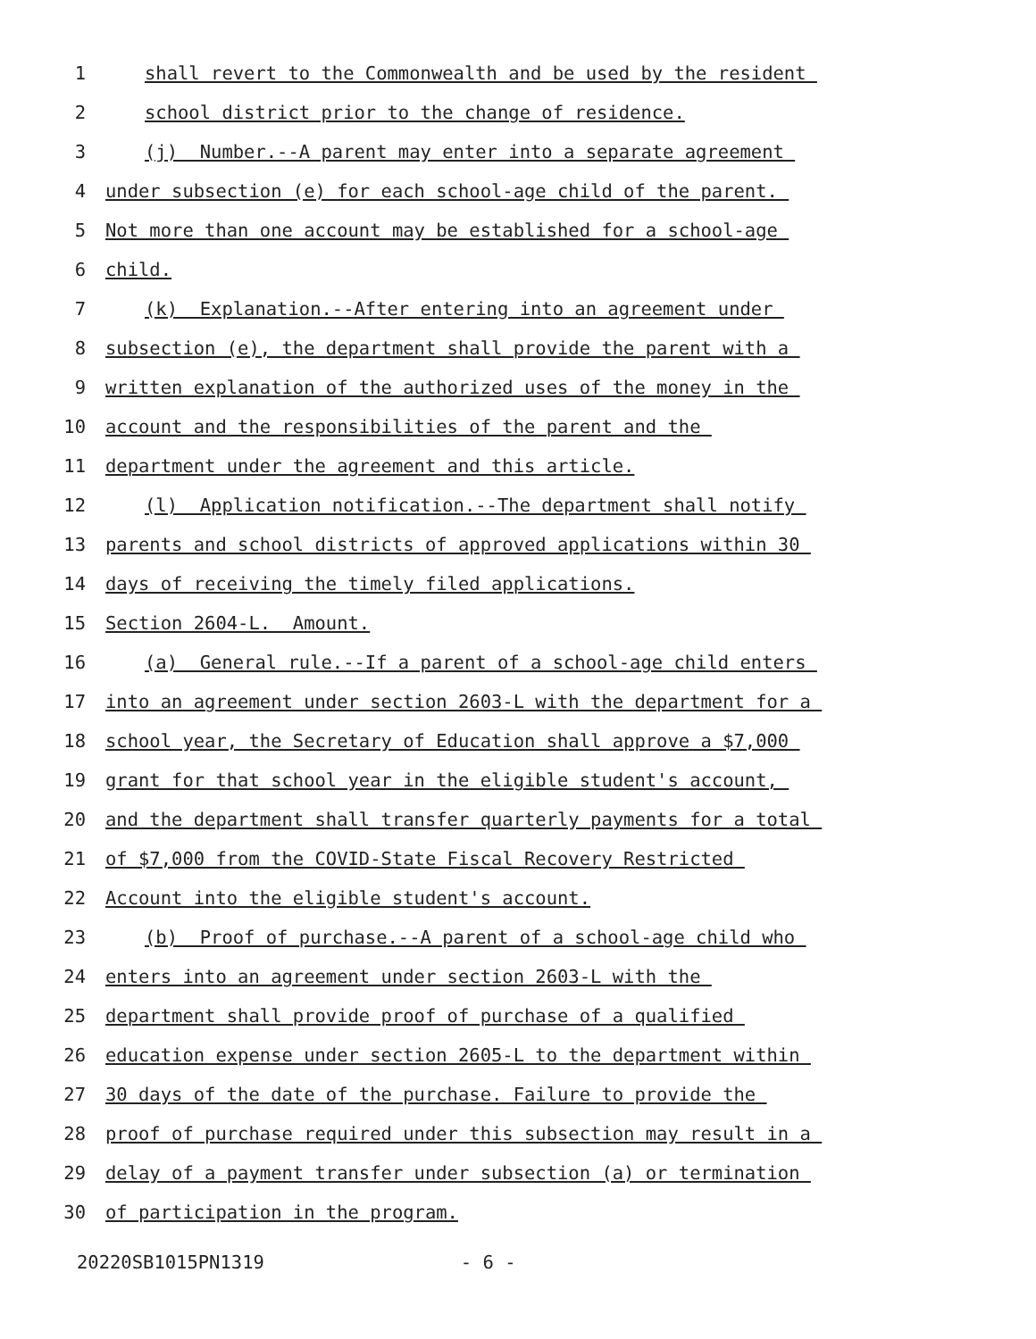1 shall revert to the Commonwealth and be used by the resident
2 school district prior to the change of residence.
3 (j) Number.--A parent may enter into a separate agreement
4 under subsection (e) for each school-age child of the parent.
5 Not more than one account may be established for a school-age
6 child.
7 (k) Explanation.--After entering into an agreement under
8 subsection (e), the department shall provide the parent with a
9 written explanation of the authorized uses of the money in the
10 account and the responsibilities of the parent and the
11 department under the agreement and this article.
12 (l) Application notification.--The department shall notify
13 parents and school districts of approved applications within 30
14 days of receiving the timely filed applications.
15 Section 2604-L. Amount.
16 (a) General rule.--If a parent of a school-age child enters
17 into an agreement under section 2603-L with the department for a
18 school year, the Secretary of Education shall approve a $7,000
19 grant for that school year in the eligible student's account,
20 and the department shall transfer quarterly payments for a total
21 of $7,000 from the COVID-State Fiscal Recovery Restricted
22 Account into the eligible student's account.
23 (b) Proof of purchase.--A parent of a school-age child who
24 enters into an agreement under section 2603-L with the
25 department shall provide proof of purchase of a qualified
26 education expense under section 2605-L to the department within
27 30 days of the date of the purchase. Failure to provide the
28 proof of purchase required under this subsection may result in a
29 delay of a payment transfer under subsection (a) or termination
30 of participation in the program.
20220SB1015PN1319 - 6 -